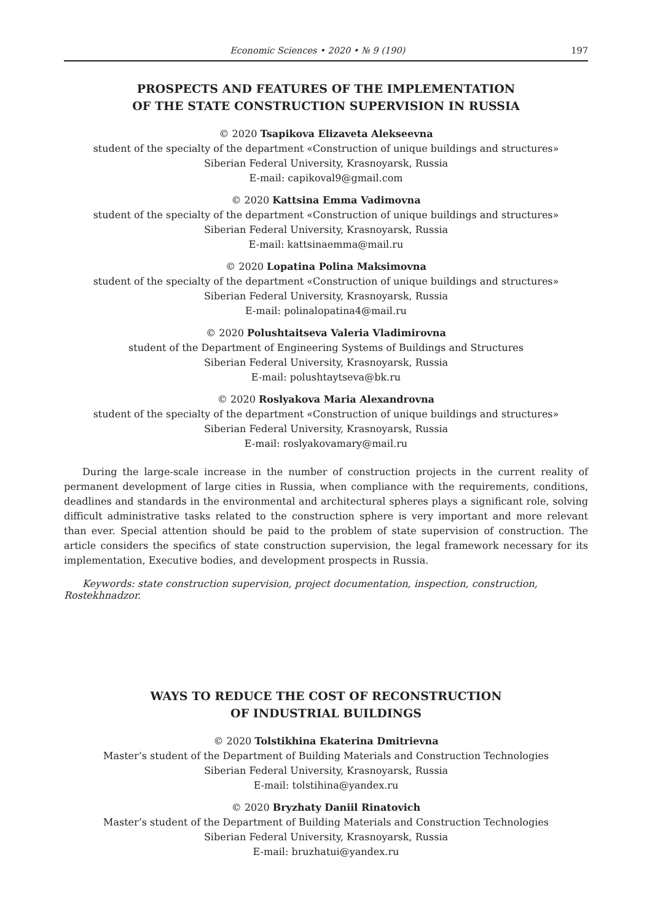Economic Sciences • 2020 • № 9 (190) 197
PROSPECTS AND FEATURES OF THE IMPLEMENTATION
OF THE STATE CONSTRUCTION SUPERVISION IN RUSSIA
© 2020 Tsapikova Elizaveta Alekseevna
student of the specialty of the department «Construction of unique buildings and structures»
Siberian Federal University, Krasnoyarsk, Russia
E-mail: capikoval9@gmail.com
© 2020 Kattsina Emma Vadimovna
student of the specialty of the department «Construction of unique buildings and structures»
Siberian Federal University, Krasnoyarsk, Russia
E-mail: kattsinaemma@mail.ru
© 2020 Lopatina Polina Maksimovna
student of the specialty of the department «Construction of unique buildings and structures»
Siberian Federal University, Krasnoyarsk, Russia
E-mail: polinalopatina4@mail.ru
© 2020 Polushtaitseva Valeria Vladimirovna
student of the Department of Engineering Systems of Buildings and Structures
Siberian Federal University, Krasnoyarsk, Russia
E-mail: polushtaytseva@bk.ru
© 2020 Roslyakova Maria Alexandrovna
student of the specialty of the department «Construction of unique buildings and structures»
Siberian Federal University, Krasnoyarsk, Russia
E-mail: roslyakovamary@mail.ru
During the large-scale increase in the number of construction projects in the current reality of permanent development of large cities in Russia, when compliance with the requirements, conditions, deadlines and standards in the environmental and architectural spheres plays a significant role, solving difficult administrative tasks related to the construction sphere is very important and more relevant than ever. Special attention should be paid to the problem of state supervision of construction. The article considers the specifics of state construction supervision, the legal framework necessary for its implementation, Executive bodies, and development prospects in Russia.
Keywords: state construction supervision, project documentation, inspection, construction, Rostekhnadzor.
WAYS TO REDUCE THE COST OF RECONSTRUCTION
OF INDUSTRIAL BUILDINGS
© 2020 Tolstikhina Ekaterina Dmitrievna
Master’s student of the Department of Building Materials and Construction Technologies
Siberian Federal University, Krasnoyarsk, Russia
E-mail: tolstihina@yandex.ru
© 2020 Bryzhaty Daniil Rinatovich
Master’s student of the Department of Building Materials and Construction Technologies
Siberian Federal University, Krasnoyarsk, Russia
E-mail: bruzhatui@yandex.ru